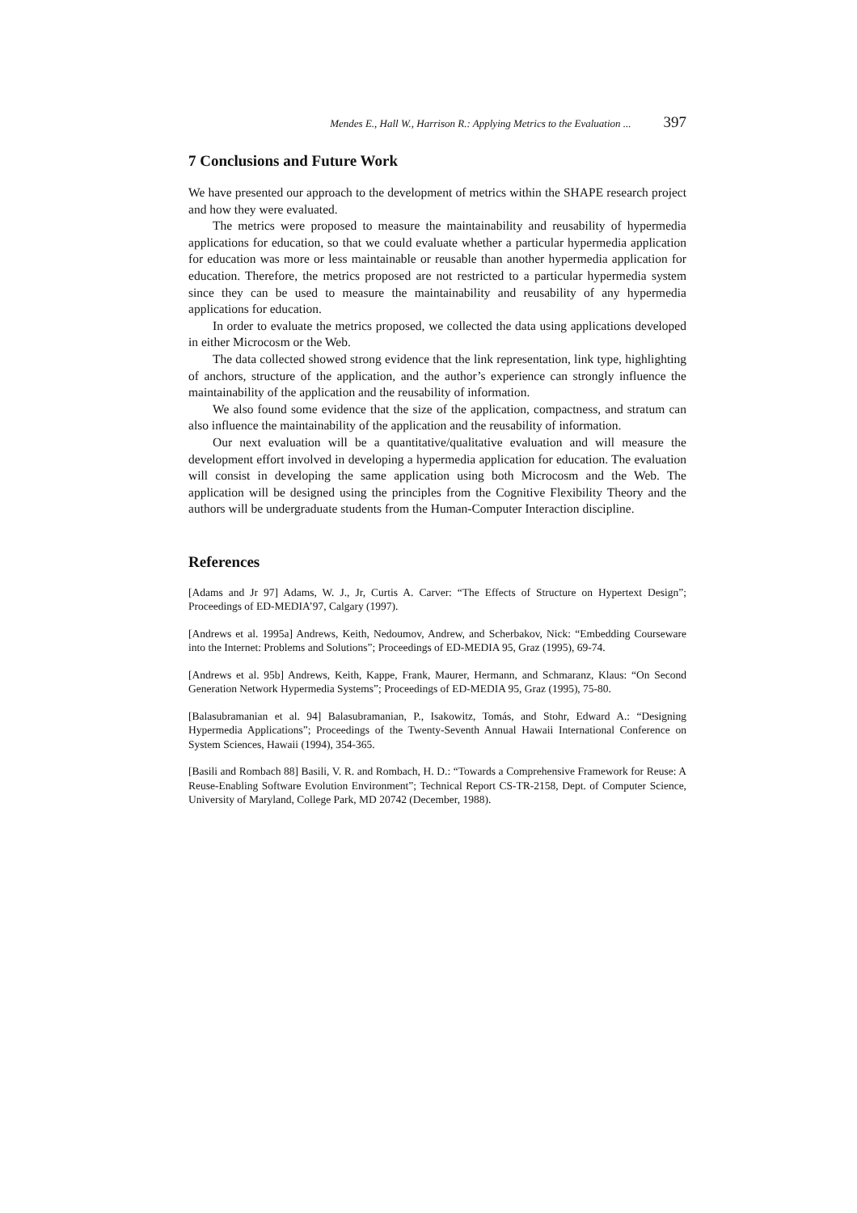Mendes E., Hall W., Harrison R.: Applying Metrics to the Evaluation ... 397
7 Conclusions and Future Work
We have presented our approach to the development of metrics within the SHAPE research project and how they were evaluated.
The metrics were proposed to measure the maintainability and reusability of hypermedia applications for education, so that we could evaluate whether a particular hypermedia application for education was more or less maintainable or reusable than another hypermedia application for education. Therefore, the metrics proposed are not restricted to a particular hypermedia system since they can be used to measure the maintainability and reusability of any hypermedia applications for education.
In order to evaluate the metrics proposed, we collected the data using applications developed in either Microcosm or the Web.
The data collected showed strong evidence that the link representation, link type, highlighting of anchors, structure of the application, and the author’s experience can strongly influence the maintainability of the application and the reusability of information.
We also found some evidence that the size of the application, compactness, and stratum can also influence the maintainability of the application and the reusability of information.
Our next evaluation will be a quantitative/qualitative evaluation and will measure the development effort involved in developing a hypermedia application for education. The evaluation will consist in developing the same application using both Microcosm and the Web. The application will be designed using the principles from the Cognitive Flexibility Theory and the authors will be undergraduate students from the Human-Computer Interaction discipline.
References
[Adams and Jr 97] Adams, W. J., Jr, Curtis A. Carver: “The Effects of Structure on Hypertext Design”; Proceedings of ED-MEDIA’97, Calgary (1997).
[Andrews et al. 1995a] Andrews, Keith, Nedoumov, Andrew, and Scherbakov, Nick: “Embedding Courseware into the Internet: Problems and Solutions”; Proceedings of ED-MEDIA 95, Graz (1995), 69-74.
[Andrews et al. 95b] Andrews, Keith, Kappe, Frank, Maurer, Hermann, and Schmaranz, Klaus: “On Second Generation Network Hypermedia Systems”; Proceedings of ED-MEDIA 95, Graz (1995), 75-80.
[Balasubramanian et al. 94] Balasubramanian, P., Isakowitz, Tomás, and Stohr, Edward A.: “Designing Hypermedia Applications”; Proceedings of the Twenty-Seventh Annual Hawaii International Conference on System Sciences, Hawaii (1994), 354-365.
[Basili and Rombach 88] Basili, V. R. and Rombach, H. D.: “Towards a Comprehensive Framework for Reuse: A Reuse-Enabling Software Evolution Environment”; Technical Report CS-TR-2158, Dept. of Computer Science, University of Maryland, College Park, MD 20742 (December, 1988).